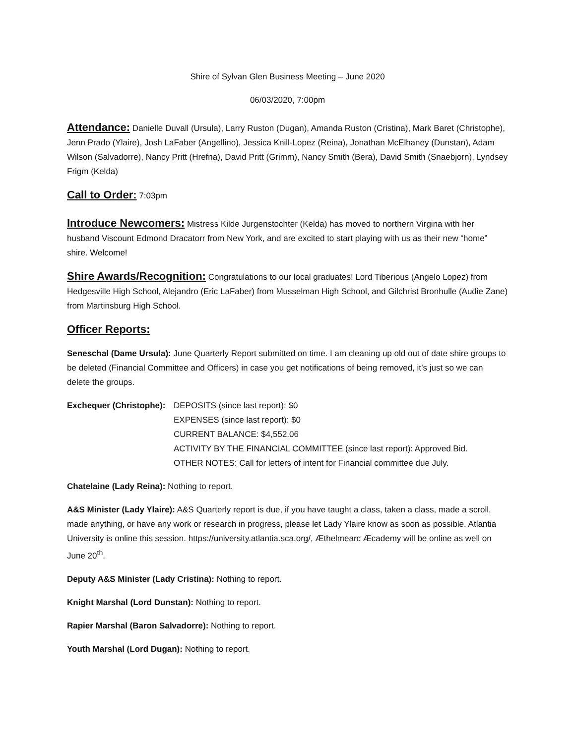Shire of Sylvan Glen Business Meeting – June 2020
06/03/2020, 7:00pm
Attendance: Danielle Duvall (Ursula), Larry Ruston (Dugan), Amanda Ruston (Cristina), Mark Baret (Christophe), Jenn Prado (Ylaire), Josh LaFaber (Angellino), Jessica Knill-Lopez (Reina), Jonathan McElhaney (Dunstan), Adam Wilson (Salvadorre), Nancy Pritt (Hrefna), David Pritt (Grimm), Nancy Smith (Bera), David Smith (Snaebjorn), Lyndsey Frigm (Kelda)
Call to Order: 7:03pm
Introduce Newcomers: Mistress Kilde Jurgenstochter (Kelda) has moved to northern Virgina with her husband Viscount Edmond Dracatorr from New York, and are excited to start playing with us as their new “home” shire. Welcome!
Shire Awards/Recognition: Congratulations to our local graduates! Lord Tiberious (Angelo Lopez) from Hedgesville High School, Alejandro (Eric LaFaber) from Musselman High School, and Gilchrist Bronhulle (Audie Zane) from Martinsburg High School.
Officer Reports:
Seneschal (Dame Ursula): June Quarterly Report submitted on time. I am cleaning up old out of date shire groups to be deleted (Financial Committee and Officers) in case you get notifications of being removed, it’s just so we can delete the groups.
Exchequer (Christophe):
DEPOSITS (since last report): $0
EXPENSES (since last report): $0
CURRENT BALANCE: $4,552.06
ACTIVITY BY THE FINANCIAL COMMITTEE (since last report): Approved Bid.
OTHER NOTES: Call for letters of intent for Financial committee due July.
Chatelaine (Lady Reina): Nothing to report.
A&S Minister (Lady Ylaire): A&S Quarterly report is due, if you have taught a class, taken a class, made a scroll, made anything, or have any work or research in progress, please let Lady Ylaire know as soon as possible. Atlantia University is online this session. https://university.atlantia.sca.org/, Æthelmearc Æcademy will be online as well on June 20<sup>th</sup>.
Deputy A&S Minister (Lady Cristina): Nothing to report.
Knight Marshal (Lord Dunstan): Nothing to report.
Rapier Marshal (Baron Salvadorre): Nothing to report.
Youth Marshal (Lord Dugan): Nothing to report.